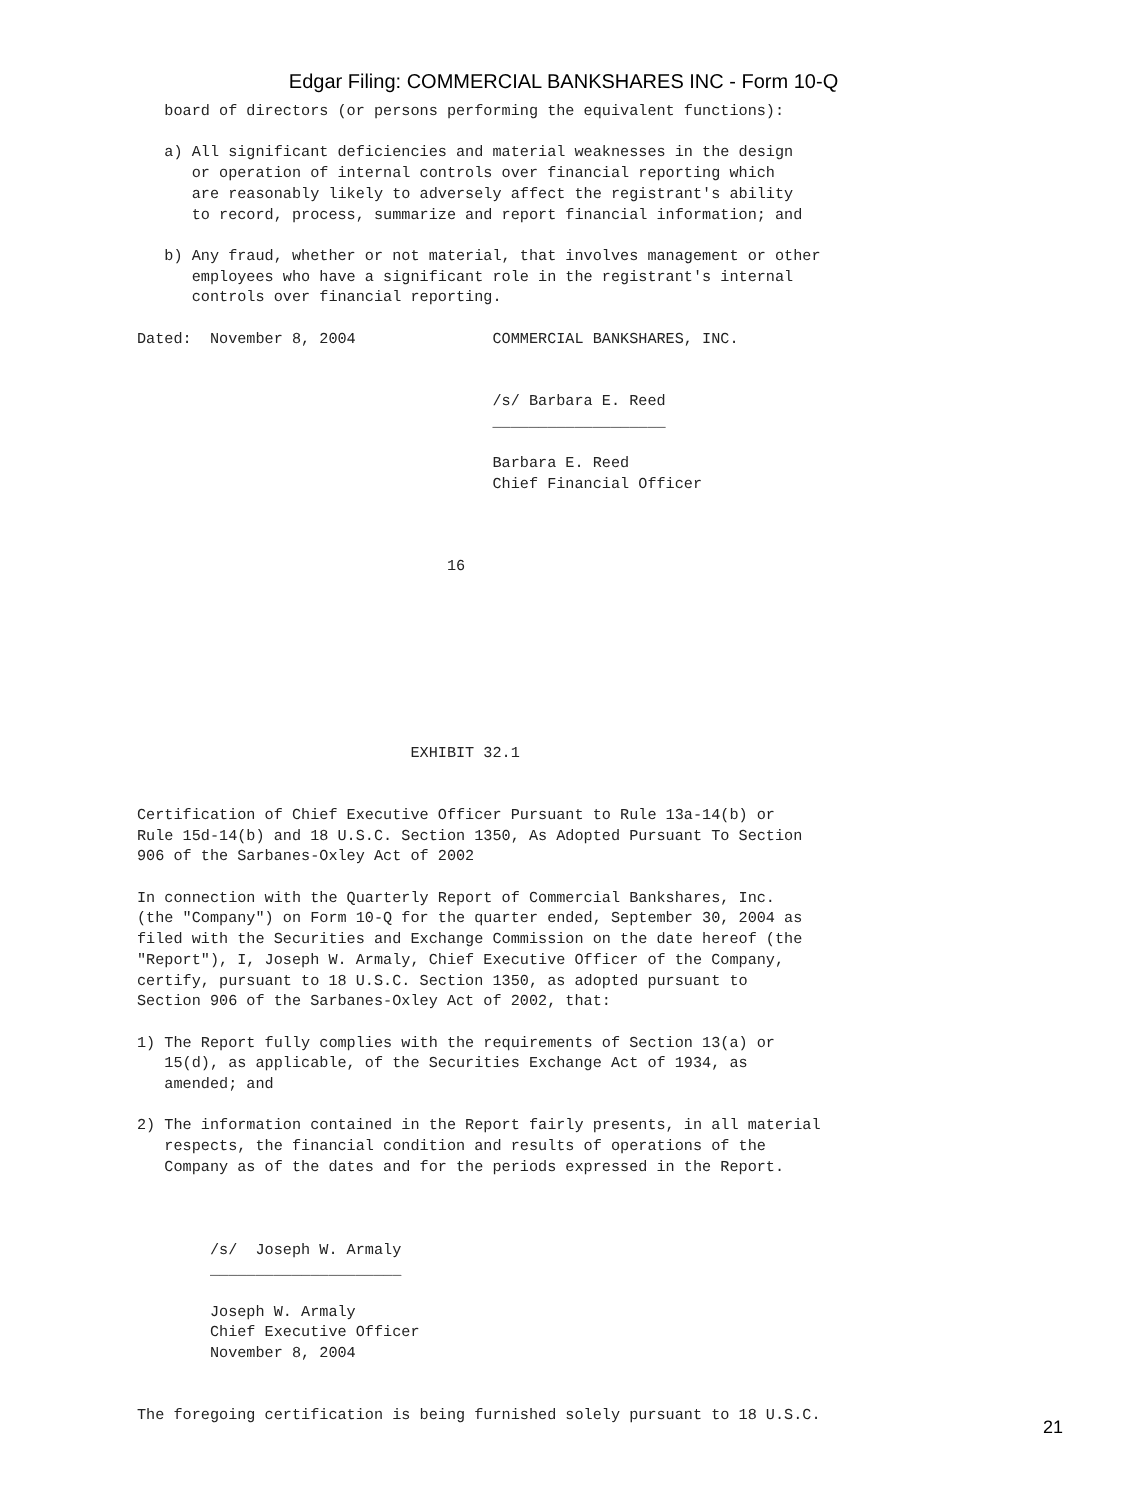Edgar Filing: COMMERCIAL BANKSHARES INC - Form 10-Q
   board of directors (or persons performing the equivalent functions):

   a) All significant deficiencies and material weaknesses in the design
      or operation of internal controls over financial reporting which
      are reasonably likely to adversely affect the registrant's ability
      to record, process, summarize and report financial information; and

   b) Any fraud, whether or not material, that involves management or other
      employees who have a significant role in the registrant's internal
      controls over financial reporting.

Dated:  November 8, 2004               COMMERCIAL BANKSHARES, INC.


                                       /s/ Barbara E. Reed
                                       ___________________

                                       Barbara E. Reed
                                       Chief Financial Officer



                                  16








                              EXHIBIT 32.1


Certification of Chief Executive Officer Pursuant to Rule 13a-14(b) or
Rule 15d-14(b) and 18 U.S.C. Section 1350, As Adopted Pursuant To Section
906 of the Sarbanes-Oxley Act of 2002

In connection with the Quarterly Report of Commercial Bankshares, Inc.
(the "Company") on Form 10-Q for the quarter ended, September 30, 2004 as
filed with the Securities and Exchange Commission on the date hereof (the
"Report"), I, Joseph W. Armaly, Chief Executive Officer of the Company,
certify, pursuant to 18 U.S.C. Section 1350, as adopted pursuant to
Section 906 of the Sarbanes-Oxley Act of 2002, that:

1) The Report fully complies with the requirements of Section 13(a) or
   15(d), as applicable, of the Securities Exchange Act of 1934, as
   amended; and

2) The information contained in the Report fairly presents, in all material
   respects, the financial condition and results of operations of the
   Company as of the dates and for the periods expressed in the Report.



        /s/  Joseph W. Armaly
        _____________________

        Joseph W. Armaly
        Chief Executive Officer
        November 8, 2004


The foregoing certification is being furnished solely pursuant to 18 U.S.C.
21